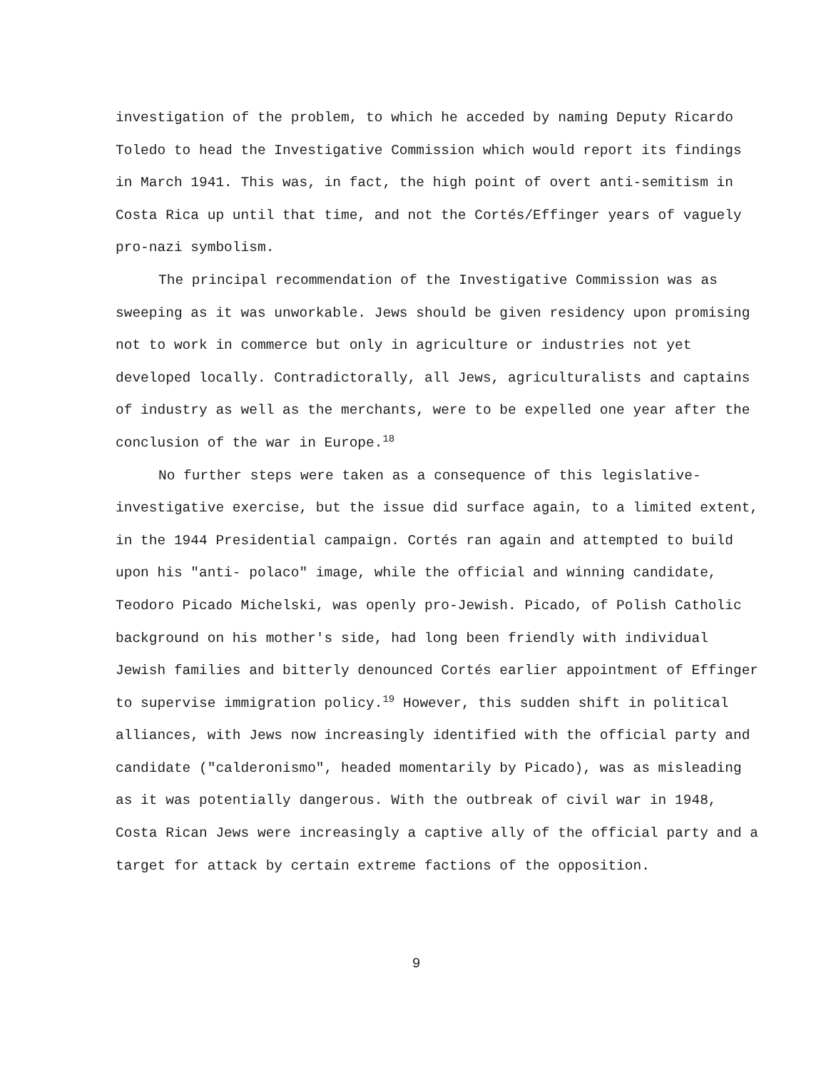investigation of the problem, to which he acceded by naming Deputy Ricardo Toledo to head the Investigative Commission which would report its findings in March 1941. This was, in fact, the high point of overt anti-semitism in Costa Rica up until that time, and not the Cortés/Effinger years of vaguely pro-nazi symbolism.
The principal recommendation of the Investigative Commission was as sweeping as it was unworkable. Jews should be given residency upon promising not to work in commerce but only in agriculture or industries not yet developed locally. Contradictorally, all Jews, agriculturalists and captains of industry as well as the merchants, were to be expelled one year after the conclusion of the war in Europe.<sup>18</sup>
No further steps were taken as a consequence of this legislative-investigative exercise, but the issue did surface again, to a limited extent, in the 1944 Presidential campaign. Cortés ran again and attempted to build upon his "anti- polaco" image, while the official and winning candidate, Teodoro Picado Michelski, was openly pro-Jewish. Picado, of Polish Catholic background on his mother's side, had long been friendly with individual Jewish families and bitterly denounced Cortés earlier appointment of Effinger to supervise immigration policy.<sup>19</sup> However, this sudden shift in political alliances, with Jews now increasingly identified with the official party and candidate ("calderonismo", headed momentarily by Picado), was as misleading as it was potentially dangerous. With the outbreak of civil war in 1948, Costa Rican Jews were increasingly a captive ally of the official party and a target for attack by certain extreme factions of the opposition.
9